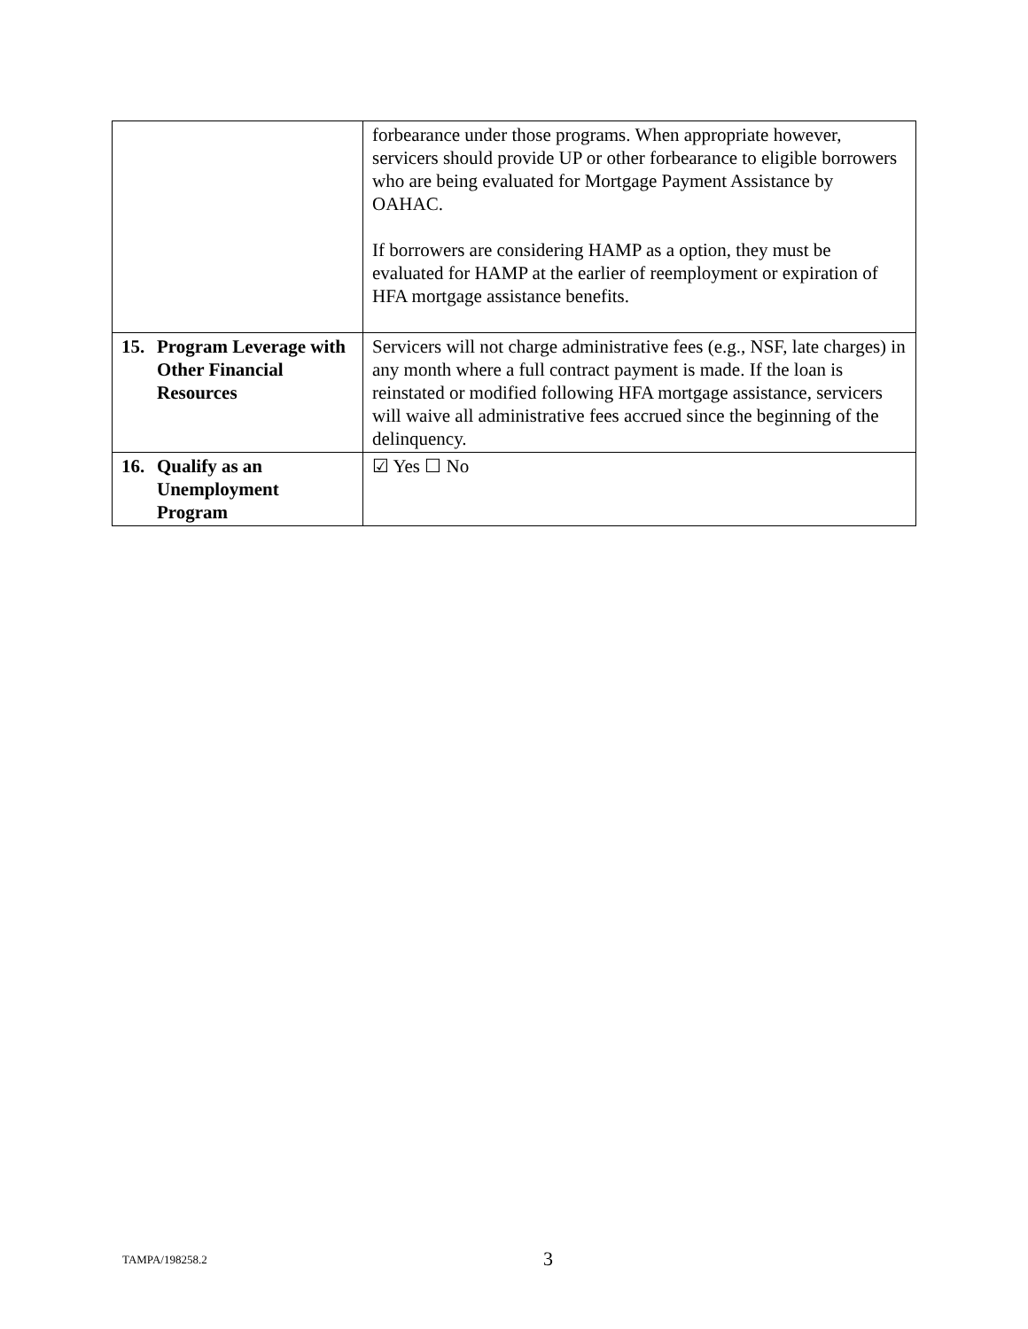| | forbearance under those programs. When appropriate however, servicers should provide UP or other forbearance to eligible borrowers who are being evaluated for Mortgage Payment Assistance by OAHAC. If borrowers are considering HAMP as a option, they must be evaluated for HAMP at the earlier of reemployment or expiration of HFA mortgage assistance benefits. |
| 15. Program Leverage with Other Financial Resources | Servicers will not charge administrative fees (e.g., NSF, late charges) in any month where a full contract payment is made. If the loan is reinstated or modified following HFA mortgage assistance, servicers will waive all administrative fees accrued since the beginning of the delinquency. |
| 16. Qualify as an Unemployment Program | ☑ Yes ☐ No |
TAMPA/198258.2 3